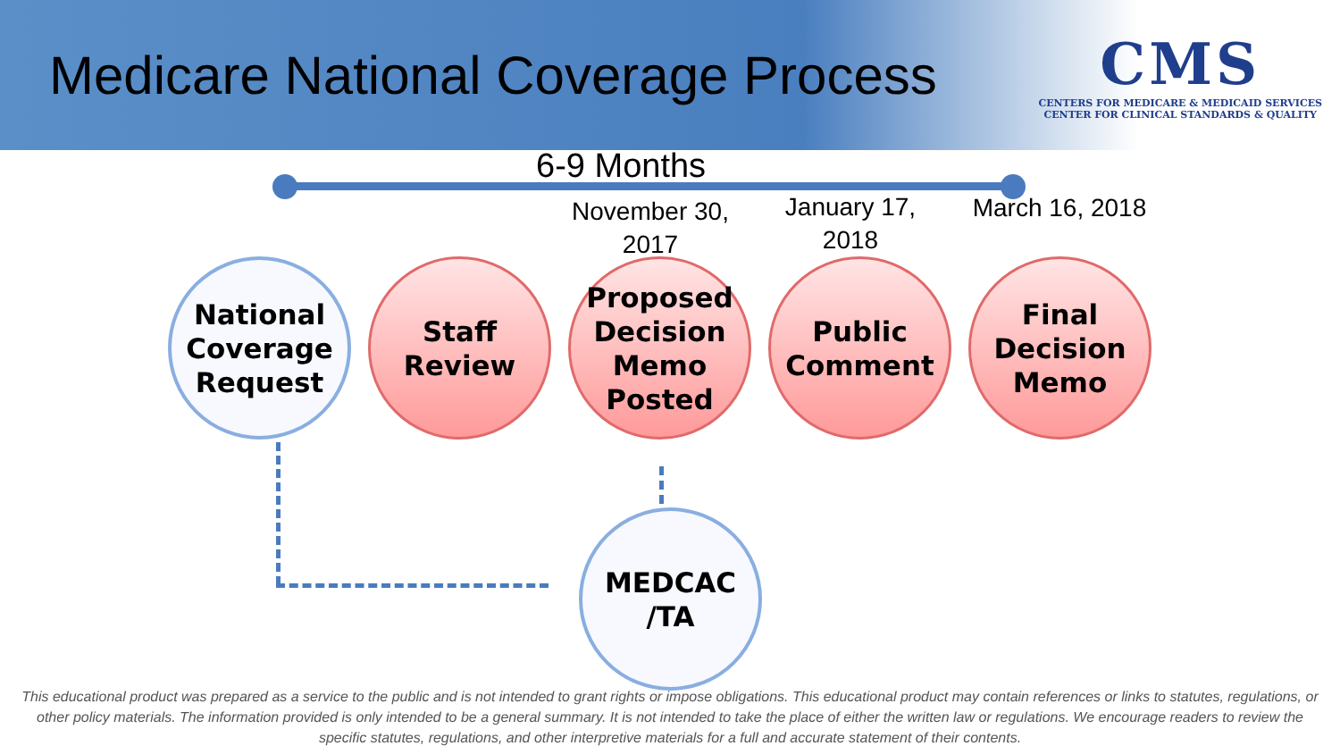Medicare National Coverage Process
CMS
CENTERS FOR MEDICARE & MEDICAID SERVICES
CENTER FOR CLINICAL STANDARDS & QUALITY
6-9 Months
November 30, 2017
January 17, 2018
March 16, 2018
National Coverage Request
Staff Review
Proposed Decision Memo Posted
Public Comment
Final Decision Memo
MEDCAC /TA
This educational product was prepared as a service to the public and is not intended to grant rights or impose obligations. This educational product may contain references or links to statutes, regulations, or other policy materials. The information provided is only intended to be a general summary. It is not intended to take the place of either the written law or regulations. We encourage readers to review the specific statutes, regulations, and other interpretive materials for a full and accurate statement of their contents.